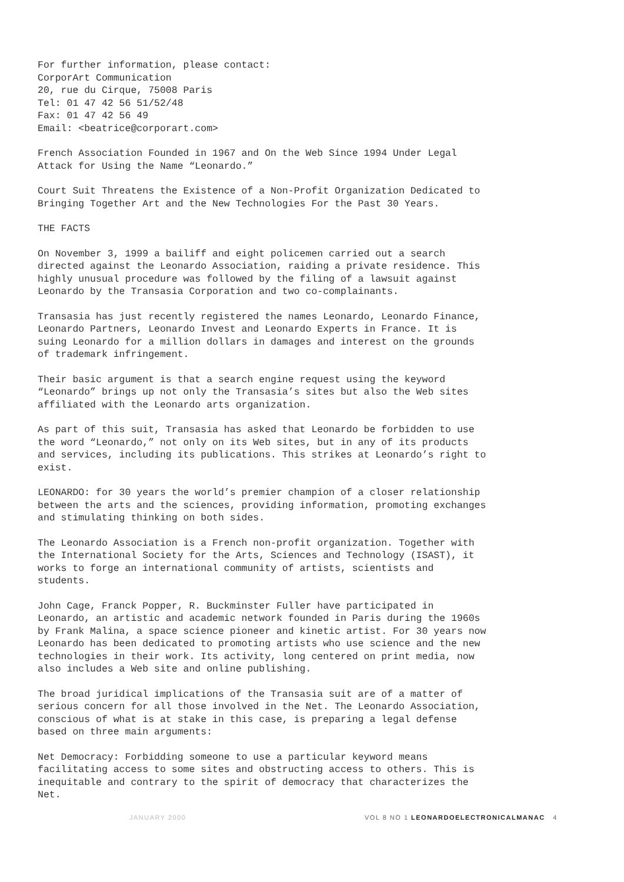For further information, please contact:
CorporArt Communication
20, rue du Cirque, 75008 Paris
Tel: 01 47 42 56 51/52/48
Fax: 01 47 42 56 49
Email: <beatrice@corporart.com>
French Association Founded in 1967 and On the Web Since 1994 Under Legal Attack for Using the Name “Leonardo.”
Court Suit Threatens the Existence of a Non-Profit Organization Dedicated to Bringing Together Art and the New Technologies For the Past 30 Years.
THE FACTS
On November 3, 1999 a bailiff and eight policemen carried out a search directed against the Leonardo Association, raiding a private residence. This highly unusual procedure was followed by the filing of a lawsuit against Leonardo by the Transasia Corporation and two co-complainants.
Transasia has just recently registered the names Leonardo, Leonardo Finance, Leonardo Partners, Leonardo Invest and Leonardo Experts in France. It is suing Leonardo for a million dollars in damages and interest on the grounds of trademark infringement.
Their basic argument is that a search engine request using the keyword “Leonardo” brings up not only the Transasia’s sites but also the Web sites affiliated with the Leonardo arts organization.
As part of this suit, Transasia has asked that Leonardo be forbidden to use the word “Leonardo,” not only on its Web sites, but in any of its products and services, including its publications. This strikes at Leonardo’s right to exist.
LEONARDO: for 30 years the world’s premier champion of a closer relationship between the arts and the sciences, providing information, promoting exchanges and stimulating thinking on both sides.
The Leonardo Association is a French non-profit organization. Together with the International Society for the Arts, Sciences and Technology (ISAST), it works to forge an international community of artists, scientists and students.
John Cage, Franck Popper, R. Buckminster Fuller have participated in Leonardo, an artistic and academic network founded in Paris during the 1960s by Frank Malina, a space science pioneer and kinetic artist. For 30 years now Leonardo has been dedicated to promoting artists who use science and the new technologies in their work. Its activity, long centered on print media, now also includes a Web site and online publishing.
The broad juridical implications of the Transasia suit are of a matter of serious concern for all those involved in the Net. The Leonardo Association, conscious of what is at stake in this case, is preparing a legal defense based on three main arguments:
Net Democracy: Forbidding someone to use a particular keyword means facilitating access to some sites and obstructing access to others. This is inequitable and contrary to the spirit of democracy that characterizes the Net.
JANUARY 2000 VOL 8 NO 1 LEONARDOELECTRONICALMANAC 4